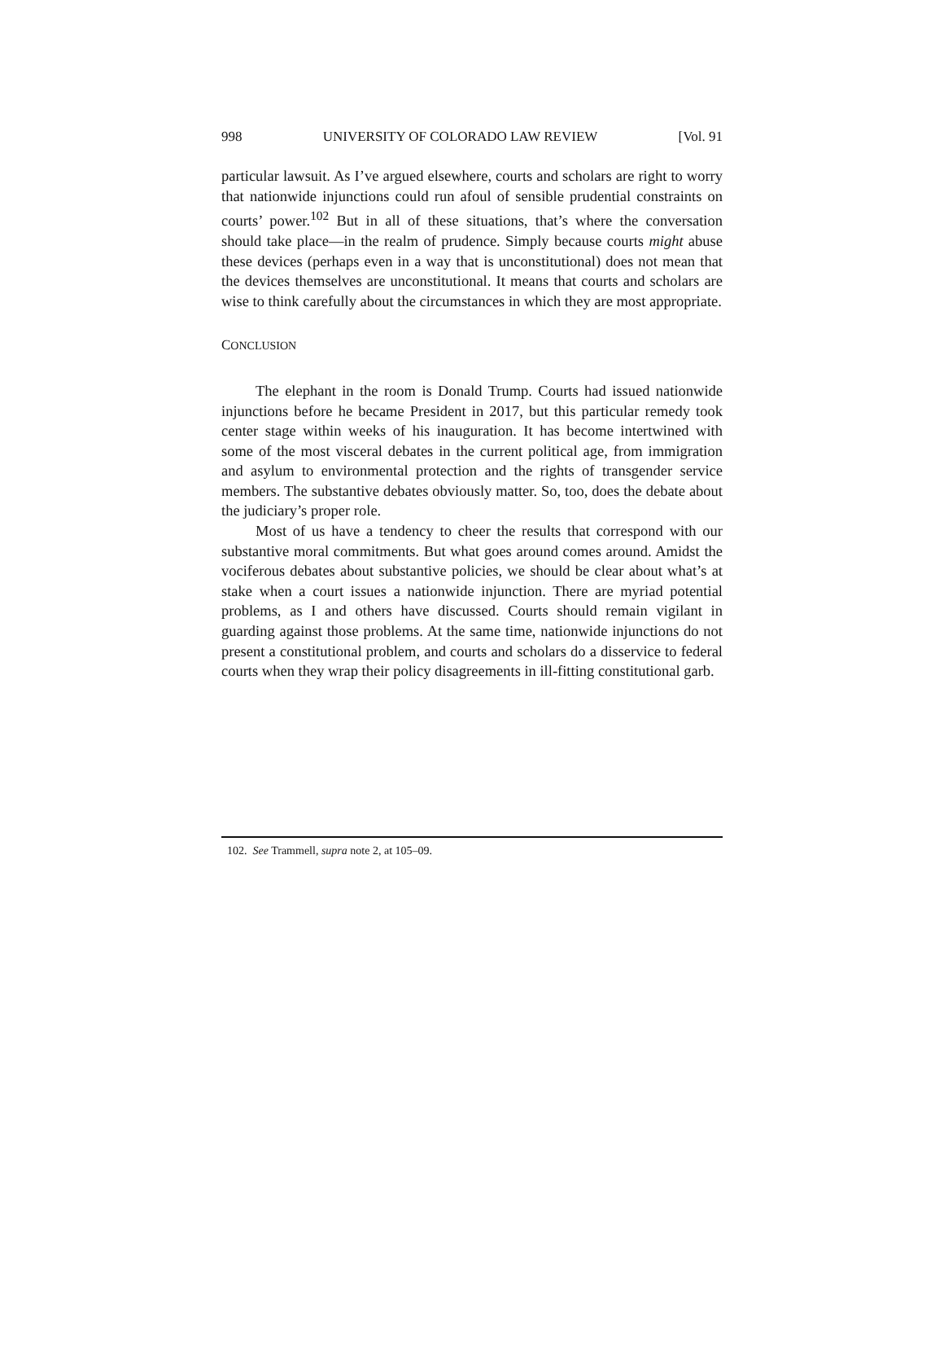998 UNIVERSITY OF COLORADO LAW REVIEW [Vol. 91
particular lawsuit. As I’ve argued elsewhere, courts and scholars are right to worry that nationwide injunctions could run afoul of sensible prudential constraints on courts’ power.<sup>102</sup> But in all of these situations, that’s where the conversation should take place—in the realm of prudence. Simply because courts might abuse these devices (perhaps even in a way that is unconstitutional) does not mean that the devices themselves are unconstitutional. It means that courts and scholars are wise to think carefully about the circumstances in which they are most appropriate.
CONCLUSION
The elephant in the room is Donald Trump. Courts had issued nationwide injunctions before he became President in 2017, but this particular remedy took center stage within weeks of his inauguration. It has become intertwined with some of the most visceral debates in the current political age, from immigration and asylum to environmental protection and the rights of transgender service members. The substantive debates obviously matter. So, too, does the debate about the judiciary’s proper role.
Most of us have a tendency to cheer the results that correspond with our substantive moral commitments. But what goes around comes around. Amidst the vociferous debates about substantive policies, we should be clear about what’s at stake when a court issues a nationwide injunction. There are myriad potential problems, as I and others have discussed. Courts should remain vigilant in guarding against those problems. At the same time, nationwide injunctions do not present a constitutional problem, and courts and scholars do a disservice to federal courts when they wrap their policy disagreements in ill-fitting constitutional garb.
102. See Trammell, supra note 2, at 105–09.